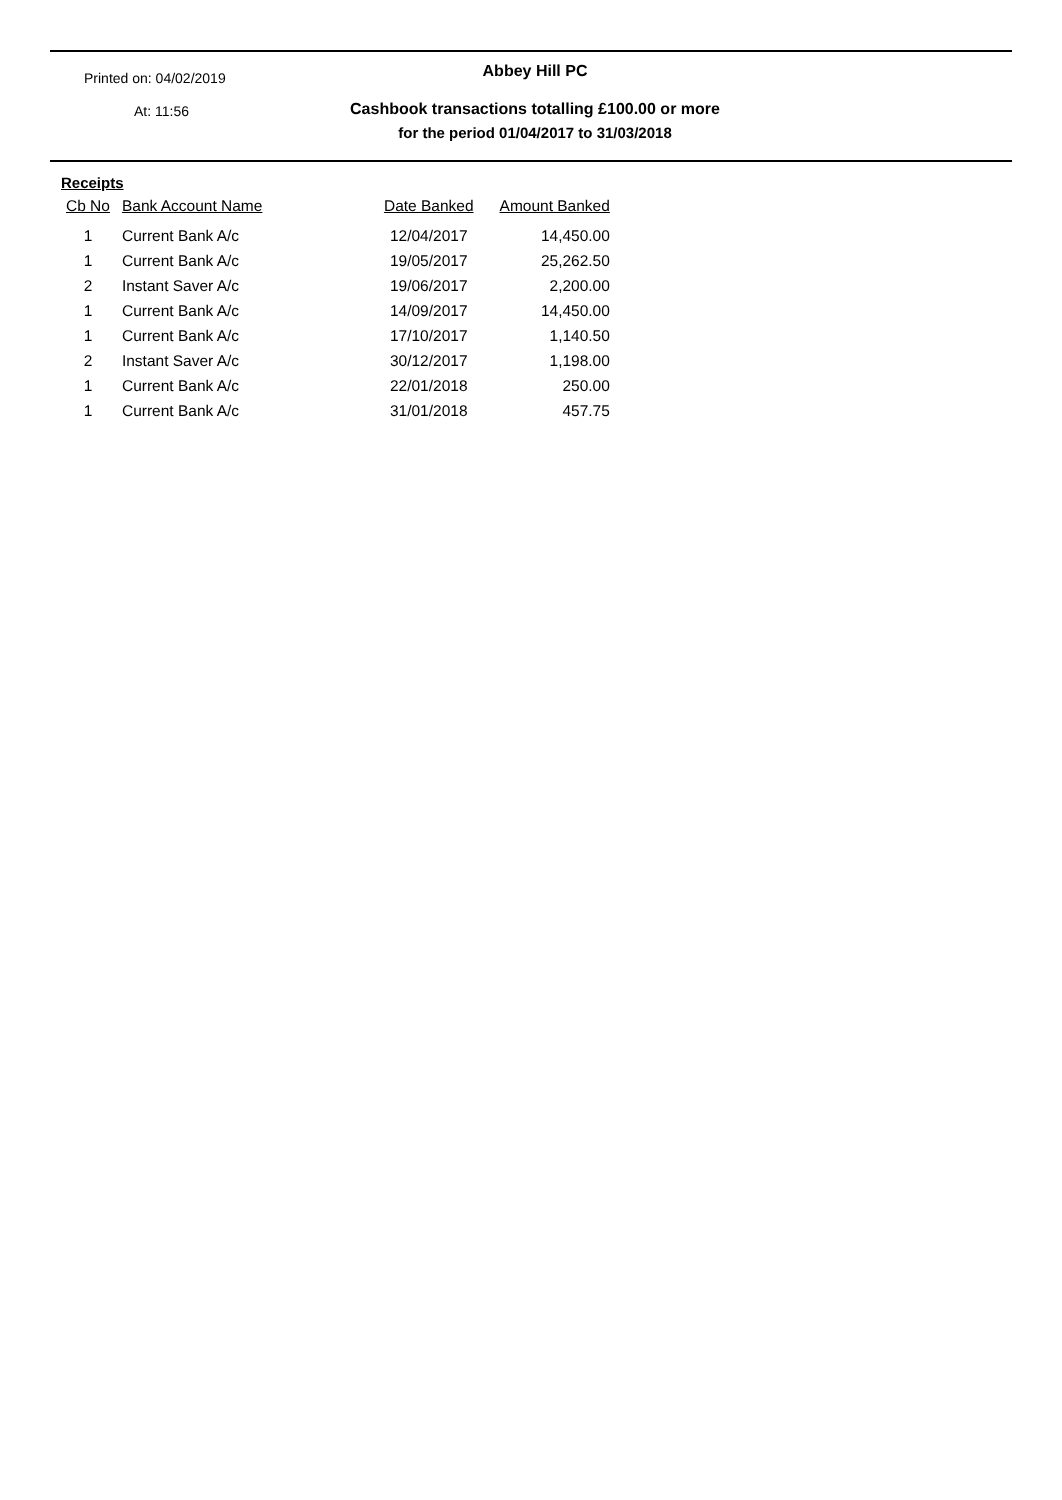Printed on: 04/02/2019
At: 11:56
Abbey Hill PC
Cashbook transactions totalling £100.00 or more
for the period 01/04/2017 to 31/03/2018
Receipts
| Cb No | Bank Account Name | Date Banked | Amount Banked |
| --- | --- | --- | --- |
| 1 | Current Bank A/c | 12/04/2017 | 14,450.00 |
| 1 | Current Bank A/c | 19/05/2017 | 25,262.50 |
| 2 | Instant Saver A/c | 19/06/2017 | 2,200.00 |
| 1 | Current Bank A/c | 14/09/2017 | 14,450.00 |
| 1 | Current Bank A/c | 17/10/2017 | 1,140.50 |
| 2 | Instant Saver A/c | 30/12/2017 | 1,198.00 |
| 1 | Current Bank A/c | 22/01/2018 | 250.00 |
| 1 | Current Bank A/c | 31/01/2018 | 457.75 |